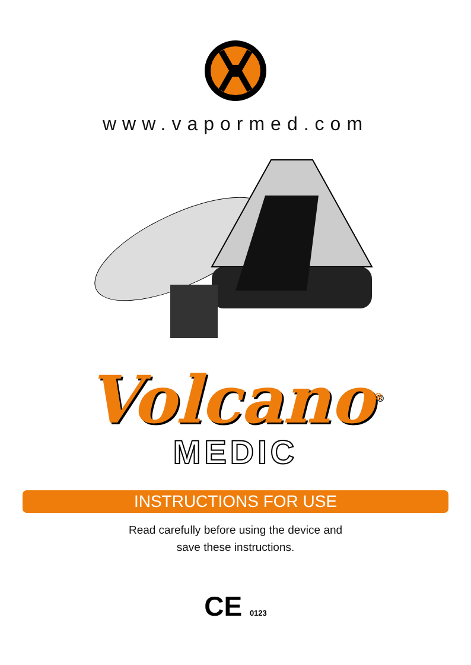www.vapormed.com
Volcano<sup>®</sup>
MEDIC
INSTRUCTIONS FOR USE
Read carefully before using the device and
save these instructions.
CE 0123